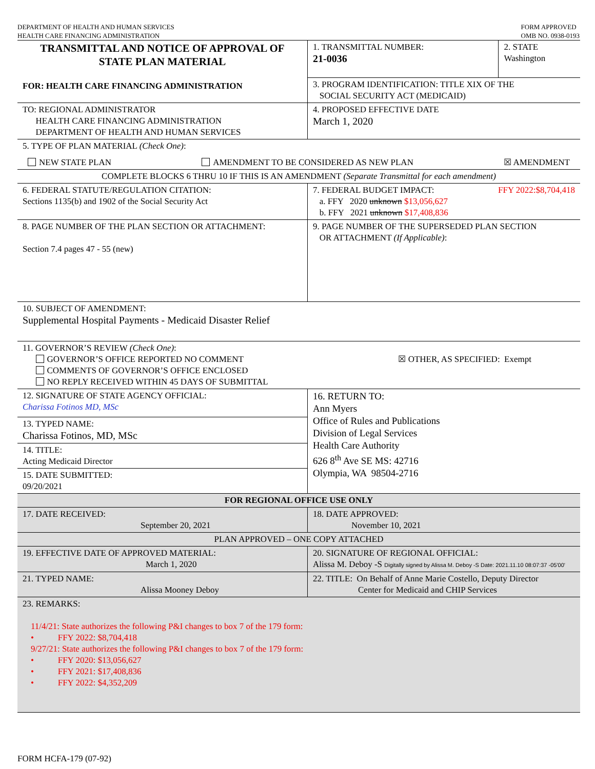DEPARTMENT OF HEALTH AND HUMAN SERVICES
HEALTH CARE FINANCING ADMINISTRATION
FORM APPROVED
OMB NO. 0938-0193
| TRANSMITTAL AND NOTICE OF APPROVAL OF STATE PLAN MATERIAL FOR: HEALTH CARE FINANCING ADMINISTRATION | 1. TRANSMITTAL NUMBER: 21-0036 | 2. STATE Washington |
| | 3. PROGRAM IDENTIFICATION: TITLE XIX OF THE SOCIAL SECURITY ACT (MEDICAID) | |
| TO: REGIONAL ADMINISTRATOR HEALTH CARE FINANCING ADMINISTRATION DEPARTMENT OF HEALTH AND HUMAN SERVICES | 4. PROPOSED EFFECTIVE DATE March 1, 2020 | |
| 5. TYPE OF PLAN MATERIAL (Check One) : NEW STATE PLAN AMENDMENT TO BE CONSIDERED AS NEW PLAN ☒ AMENDMENT | | |
| COMPLETE BLOCKS 6 THRU 10 IF THIS IS AN AMENDMENT (Separate Transmittal for each amendment) | | |
| 6. FEDERAL STATUTE/REGULATION CITATION: Sections 1135(b) and 1902 of the Social Security Act | 7. FEDERAL BUDGET IMPACT: FFY 2022:$8,704,418 a. FFY 2020 unknown $13,056,627 b. FFY 2021 unknown $17,408,836 | |
| 8. PAGE NUMBER OF THE PLAN SECTION OR ATTACHMENT: Section 7.4 pages 47 - 55 (new) | 9. PAGE NUMBER OF THE SUPERSEDED PLAN SECTION OR ATTACHMENT (If Applicable) : | |
| 10. SUBJECT OF AMENDMENT: Supplemental Hospital Payments - Medicaid Disaster Relief | | |
| 11. GOVERNOR’S REVIEW (Check One) : GOVERNOR’S OFFICE REPORTED NO COMMENT COMMENTS OF GOVERNOR’S OFFICE ENCLOSED NO REPLY RECEIVED WITHIN 45 DAYS OF SUBMITTAL ☒ OTHER, AS SPECIFIED: Exempt | | |
| 12. SIGNATURE OF STATE AGENCY OFFICIAL: Charissa Fotinos MD, MSc 13. TYPED NAME: Charissa Fotinos, MD, MSc 14. TITLE: Acting Medicaid Director 15. DATE SUBMITTED: 09/20/2021 | 16. RETURN TO: Ann Myers Office of Rules and Publications Division of Legal Services Health Care Authority 626 8<sup>th</sup> Ave SE MS: 42716 Olympia, WA 98504-2716 | |
| FOR REGIONAL OFFICE USE ONLY | | |
| 17. DATE RECEIVED: September 20, 2021 | 18. DATE APPROVED: November 10, 2021 | |
| PLAN APPROVED – ONE COPY ATTACHED | | |
| 19. EFFECTIVE DATE OF APPROVED MATERIAL: March 1, 2020 | 20. SIGNATURE OF REGIONAL OFFICIAL: Alissa M. Deboy -S Digitally signed by Alissa M. Deboy -S Date: 2021.11.10 08:07:37 -05'00' | |
| 21. TYPED NAME: Alissa Mooney Deboy | 22. TITLE: On Behalf of Anne Marie Costello, Deputy Director Center for Medicaid and CHIP Services | |
| 23. REMARKS: 11/4/21: State authorizes the following P&I changes to box 7 of the 179 form: • FFY 2022: $8,704,418 9/27/21: State authorizes the following P&I changes to box 7 of the 179 form: • FFY 2020: $13,056,627 • FFY 2021: $17,408,836 • FFY 2022: $4,352,209 | | |
FORM HCFA-179 (07-92)